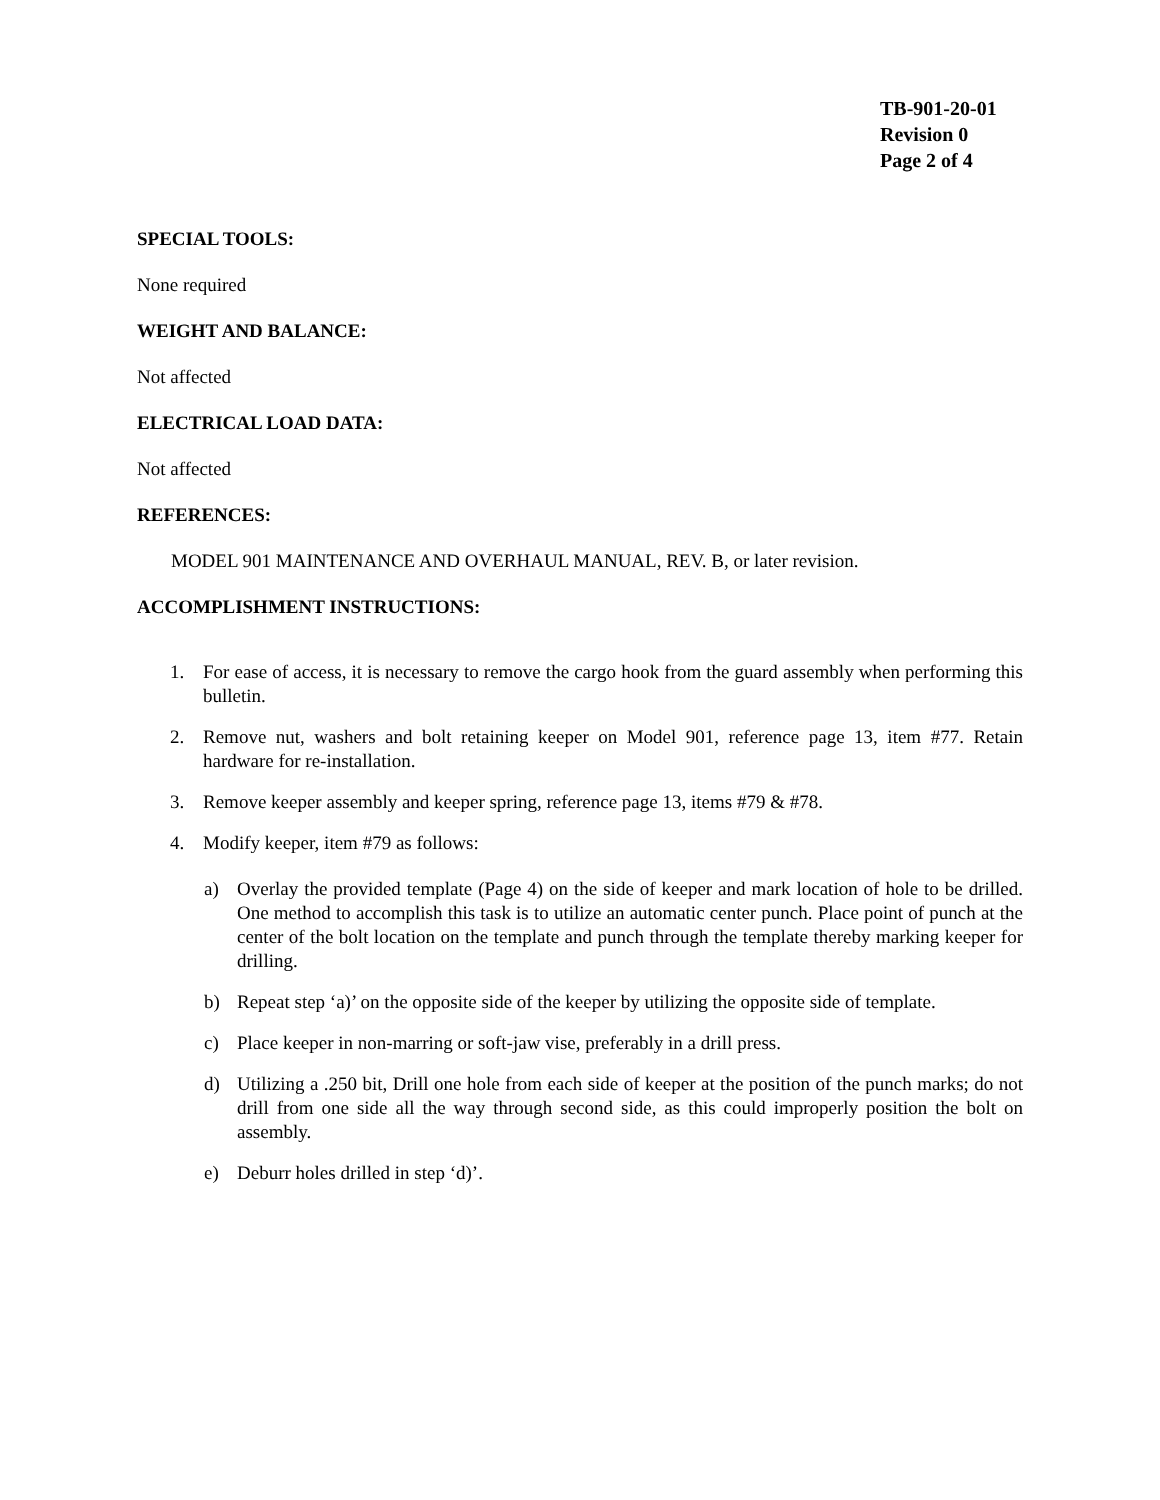TB-901-20-01
Revision 0
Page 2 of 4
SPECIAL TOOLS:
None required
WEIGHT AND BALANCE:
Not affected
ELECTRICAL LOAD DATA:
Not affected
REFERENCES:
MODEL 901 MAINTENANCE AND OVERHAUL MANUAL, REV. B, or later revision.
ACCOMPLISHMENT INSTRUCTIONS:
1. For ease of access, it is necessary to remove the cargo hook from the guard assembly when performing this bulletin.
2. Remove nut, washers and bolt retaining keeper on Model 901, reference page 13, item #77. Retain hardware for re-installation.
3. Remove keeper assembly and keeper spring, reference page 13, items #79 & #78.
4. Modify keeper, item #79 as follows:
a) Overlay the provided template (Page 4) on the side of keeper and mark location of hole to be drilled. One method to accomplish this task is to utilize an automatic center punch. Place point of punch at the center of the bolt location on the template and punch through the template thereby marking keeper for drilling.
b) Repeat step ‘a)’ on the opposite side of the keeper by utilizing the opposite side of template.
c) Place keeper in non-marring or soft-jaw vise, preferably in a drill press.
d) Utilizing a .250 bit, Drill one hole from each side of keeper at the position of the punch marks; do not drill from one side all the way through second side, as this could improperly position the bolt on assembly.
e) Deburr holes drilled in step ‘d)’.